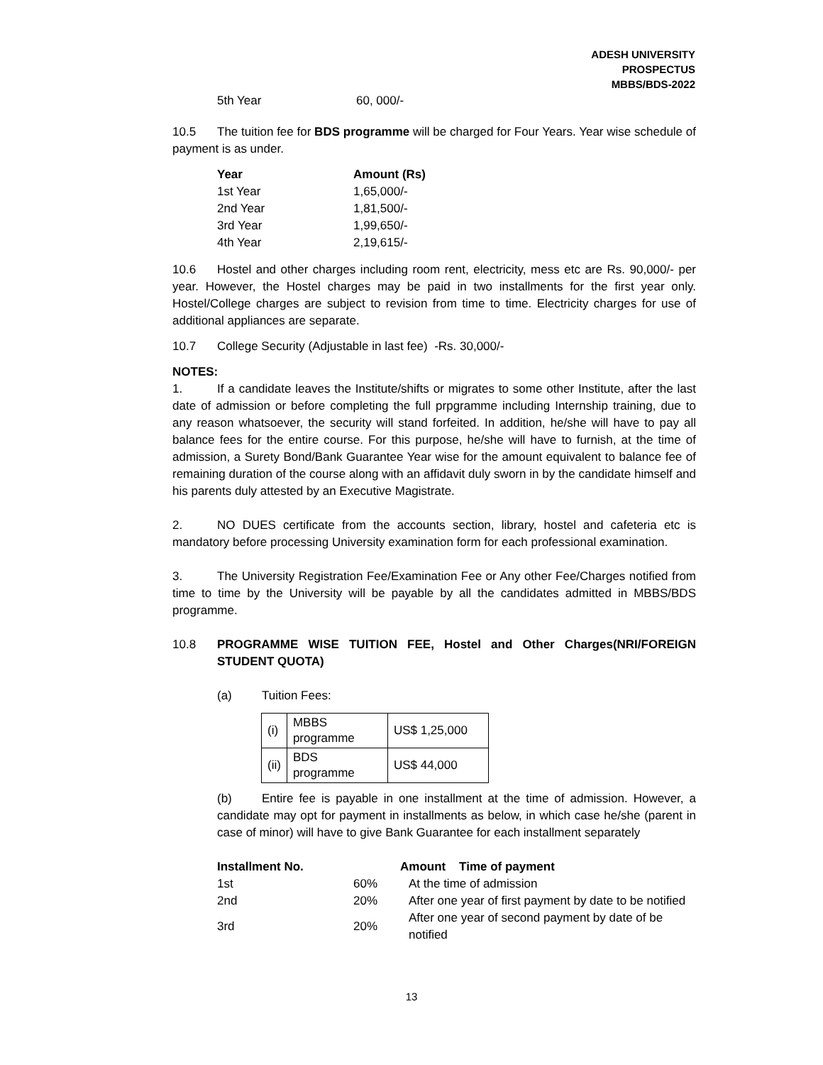ADESH UNIVERSITY
PROSPECTUS
MBBS/BDS-2022
| 5th Year | 60, 000/- |
10.5 The tuition fee for BDS programme will be charged for Four Years. Year wise schedule of payment is as under.
| Year | Amount (Rs) |
| --- | --- |
| 1st Year | 1,65,000/- |
| 2nd Year | 1,81,500/- |
| 3rd Year | 1,99,650/- |
| 4th Year | 2,19,615/- |
10.6 Hostel and other charges including room rent, electricity, mess etc are Rs. 90,000/- per year. However, the Hostel charges may be paid in two installments for the first year only. Hostel/College charges are subject to revision from time to time. Electricity charges for use of additional appliances are separate.
10.7 College Security (Adjustable in last fee) -Rs. 30,000/-
NOTES:
1. If a candidate leaves the Institute/shifts or migrates to some other Institute, after the last date of admission or before completing the full prpgramme including Internship training, due to any reason whatsoever, the security will stand forfeited. In addition, he/she will have to pay all balance fees for the entire course. For this purpose, he/she will have to furnish, at the time of admission, a Surety Bond/Bank Guarantee Year wise for the amount equivalent to balance fee of remaining duration of the course along with an affidavit duly sworn in by the candidate himself and his parents duly attested by an Executive Magistrate.
2. NO DUES certificate from the accounts section, library, hostel and cafeteria etc is mandatory before processing University examination form for each professional examination.
3. The University Registration Fee/Examination Fee or Any other Fee/Charges notified from time to time by the University will be payable by all the candidates admitted in MBBS/BDS programme.
10.8 PROGRAMME WISE TUITION FEE, Hostel and Other Charges(NRI/FOREIGN STUDENT QUOTA)
(a) Tuition Fees:
| (i) | MBBS programme | US$ 1,25,000 |
| (ii) | BDS programme | US$ 44,000 |
(b) Entire fee is payable in one installment at the time of admission. However, a candidate may opt for payment in installments as below, in which case he/she (parent in case of minor) will have to give Bank Guarantee for each installment separately
| Installment No. | | Amount Time of payment |
| --- | --- | --- |
| 1st | 60% | At the time of admission |
| 2nd | 20% | After one year of first payment by date to be notified |
| 3rd | 20% | After one year of second payment by date of be notified |
13